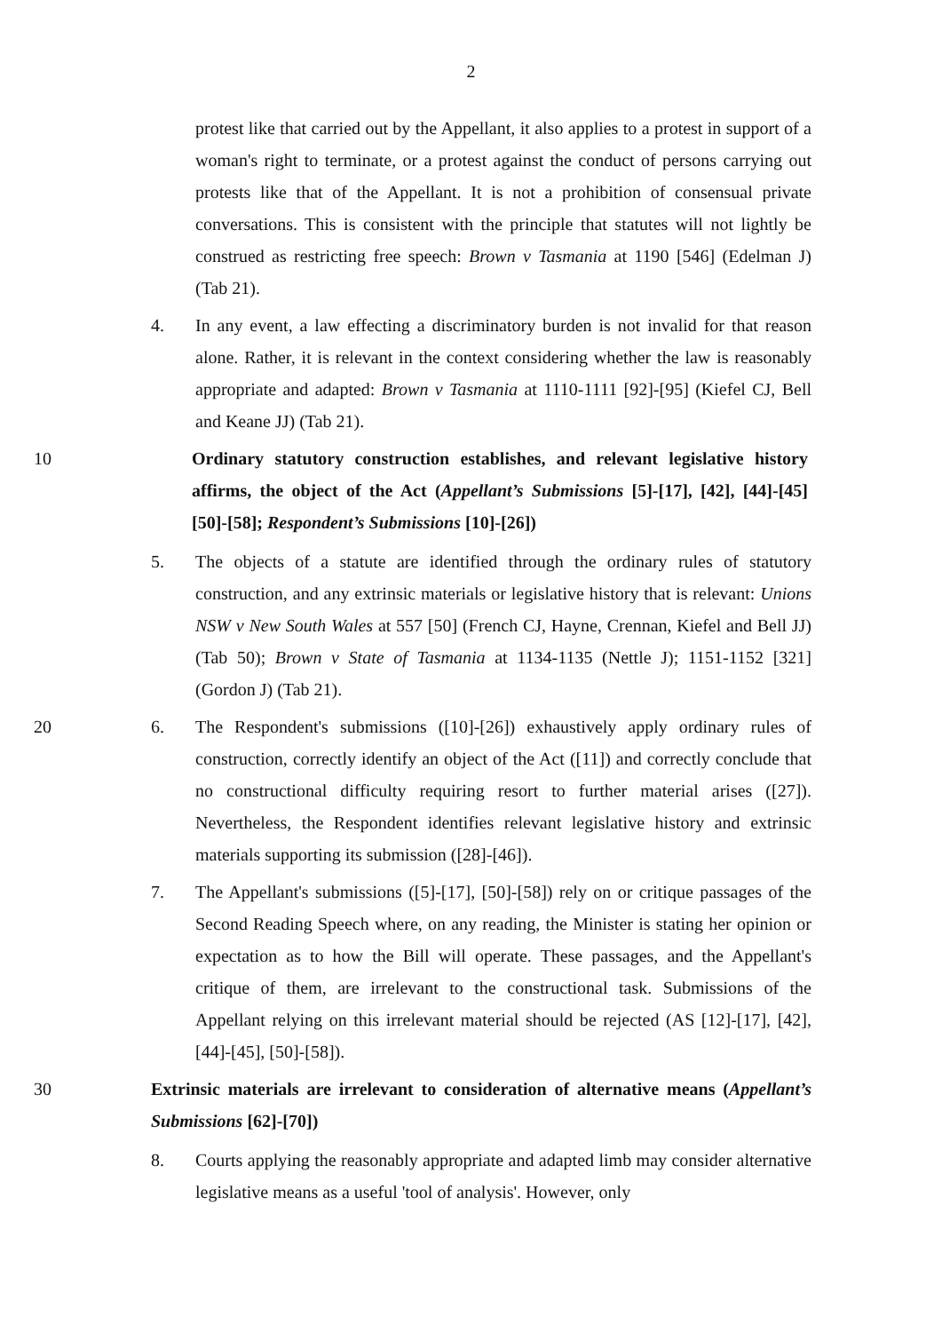2
protest like that carried out by the Appellant, it also applies to a protest in support of a woman's right to terminate, or a protest against the conduct of persons carrying out protests like that of the Appellant. It is not a prohibition of consensual private conversations. This is consistent with the principle that statutes will not lightly be construed as restricting free speech: Brown v Tasmania at 1190 [546] (Edelman J) (Tab 21).
4. In any event, a law effecting a discriminatory burden is not invalid for that reason alone. Rather, it is relevant in the context considering whether the law is reasonably appropriate and adapted: Brown v Tasmania at 1110-1111 [92]-[95] (Kiefel CJ, Bell and Keane JJ) (Tab 21).
10
Ordinary statutory construction establishes, and relevant legislative history affirms, the object of the Act (Appellant’s Submissions [5]-[17], [42], [44]-[45] [50]-[58]; Respondent’s Submissions [10]-[26])
5. The objects of a statute are identified through the ordinary rules of statutory construction, and any extrinsic materials or legislative history that is relevant: Unions NSW v New South Wales at 557 [50] (French CJ, Hayne, Crennan, Kiefel and Bell JJ) (Tab 50); Brown v State of Tasmania at 1134-1135 (Nettle J); 1151-1152 [321] (Gordon J) (Tab 21).
20 6. The Respondent's submissions ([10]-[26]) exhaustively apply ordinary rules of construction, correctly identify an object of the Act ([11]) and correctly conclude that no constructional difficulty requiring resort to further material arises ([27]). Nevertheless, the Respondent identifies relevant legislative history and extrinsic materials supporting its submission ([28]-[46]).
7. The Appellant's submissions ([5]-[17], [50]-[58]) rely on or critique passages of the Second Reading Speech where, on any reading, the Minister is stating her opinion or expectation as to how the Bill will operate. These passages, and the Appellant's critique of them, are irrelevant to the constructional task. Submissions of the Appellant relying on this irrelevant material should be rejected (AS [12]-[17], [42], [44]-[45], [50]-[58]).
30
Extrinsic materials are irrelevant to consideration of alternative means (Appellant’s Submissions [62]-[70])
8. Courts applying the reasonably appropriate and adapted limb may consider alternative legislative means as a useful 'tool of analysis'. However, only